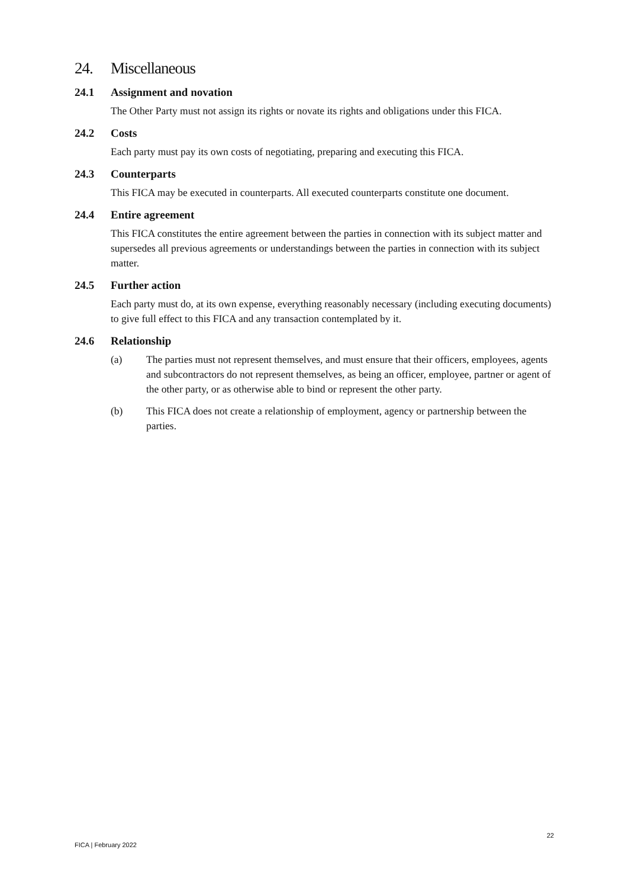24. Miscellaneous
24.1 Assignment and novation
The Other Party must not assign its rights or novate its rights and obligations under this FICA.
24.2 Costs
Each party must pay its own costs of negotiating, preparing and executing this FICA.
24.3 Counterparts
This FICA may be executed in counterparts. All executed counterparts constitute one document.
24.4 Entire agreement
This FICA constitutes the entire agreement between the parties in connection with its subject matter and supersedes all previous agreements or understandings between the parties in connection with its subject matter.
24.5 Further action
Each party must do, at its own expense, everything reasonably necessary (including executing documents) to give full effect to this FICA and any transaction contemplated by it.
24.6 Relationship
(a) The parties must not represent themselves, and must ensure that their officers, employees, agents and subcontractors do not represent themselves, as being an officer, employee, partner or agent of the other party, or as otherwise able to bind or represent the other party.
(b) This FICA does not create a relationship of employment, agency or partnership between the parties.
22
FICA | February 2022